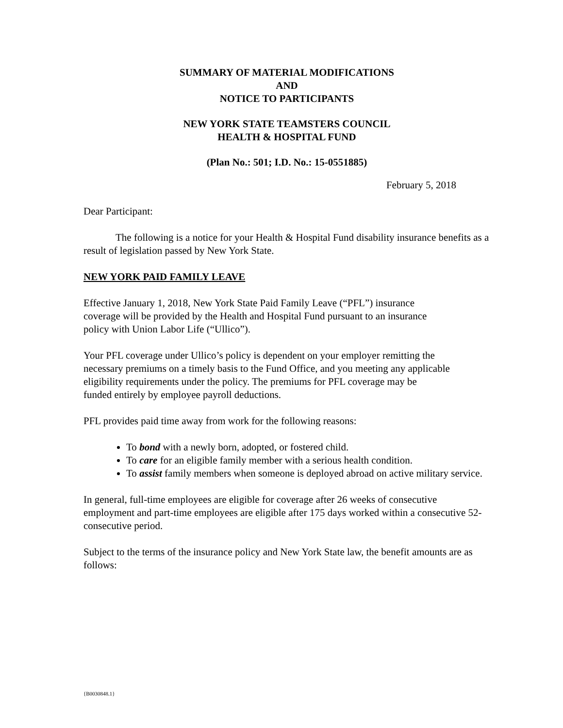SUMMARY OF MATERIAL MODIFICATIONS
AND
NOTICE TO PARTICIPANTS
NEW YORK STATE TEAMSTERS COUNCIL
HEALTH & HOSPITAL FUND
(Plan No.: 501; I.D. No.: 15-0551885)
February 5, 2018
Dear Participant:
The following is a notice for your Health & Hospital Fund disability insurance benefits as a result of legislation passed by New York State.
NEW YORK PAID FAMILY LEAVE
Effective January 1, 2018, New York State Paid Family Leave (“PFL”) insurance
coverage will be provided by the Health and Hospital Fund pursuant to an insurance
policy with Union Labor Life (“Ullico”).
Your PFL coverage under Ullico’s policy is dependent on your employer remitting the
necessary premiums on a timely basis to the Fund Office, and you meeting any applicable
eligibility requirements under the policy. The premiums for PFL coverage may be
funded entirely by employee payroll deductions.
PFL provides paid time away from work for the following reasons:
To bond with a newly born, adopted, or fostered child.
To care for an eligible family member with a serious health condition.
To assist family members when someone is deployed abroad on active military service.
In general, full-time employees are eligible for coverage after 26 weeks of consecutive employment and part-time employees are eligible after 175 days worked within a consecutive 52-consecutive period.
Subject to the terms of the insurance policy and New York State law, the benefit amounts are as follows:
{B0030848.1}